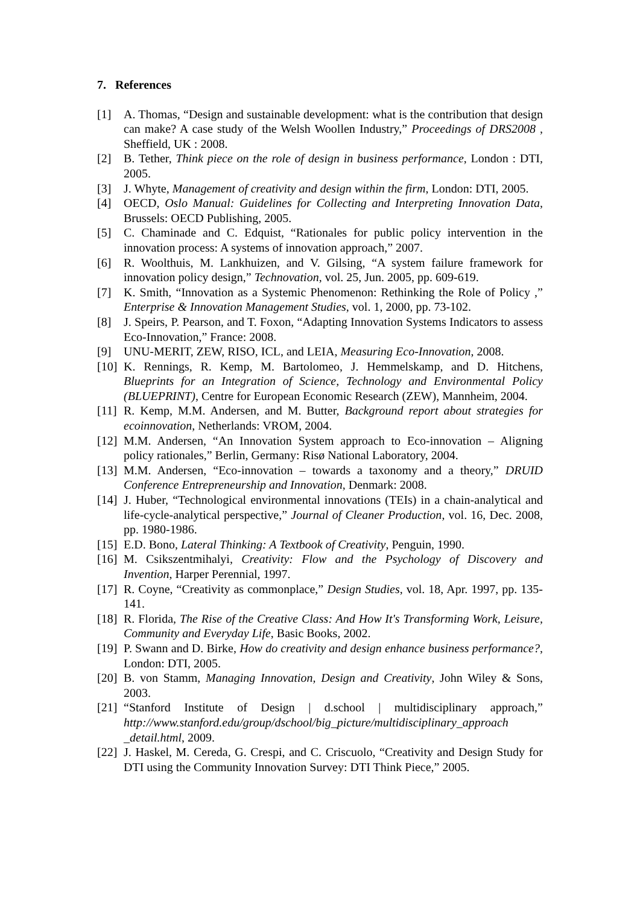7. References
[1] A. Thomas, “Design and sustainable development: what is the contribution that design can make? A case study of the Welsh Woollen Industry,” Proceedings of DRS2008 , Sheffield, UK : 2008.
[2] B. Tether, Think piece on the role of design in business performance, London : DTI, 2005.
[3] J. Whyte, Management of creativity and design within the firm, London: DTI, 2005.
[4] OECD, Oslo Manual: Guidelines for Collecting and Interpreting Innovation Data, Brussels: OECD Publishing, 2005.
[5] C. Chaminade and C. Edquist, “Rationales for public policy intervention in the innovation process: A systems of innovation approach,” 2007.
[6] R. Woolthuis, M. Lankhuizen, and V. Gilsing, “A system failure framework for innovation policy design,” Technovation, vol. 25, Jun. 2005, pp. 609-619.
[7] K. Smith, “Innovation as a Systemic Phenomenon: Rethinking the Role of Policy ,” Enterprise & Innovation Management Studies, vol. 1, 2000, pp. 73-102.
[8] J. Speirs, P. Pearson, and T. Foxon, “Adapting Innovation Systems Indicators to assess Eco-Innovation,” France: 2008.
[9] UNU-MERIT, ZEW, RISO, ICL, and LEIA, Measuring Eco-Innovation, 2008.
[10] K. Rennings, R. Kemp, M. Bartolomeo, J. Hemmelskamp, and D. Hitchens, Blueprints for an Integration of Science, Technology and Environmental Policy (BLUEPRINT), Centre for European Economic Research (ZEW), Mannheim, 2004.
[11] R. Kemp, M.M. Andersen, and M. Butter, Background report about strategies for ecoinnovation, Netherlands: VROM, 2004.
[12] M.M. Andersen, “An Innovation System approach to Eco-innovation – Aligning policy rationales,” Berlin, Germany: Risø National Laboratory, 2004.
[13] M.M. Andersen, “Eco-innovation – towards a taxonomy and a theory,” DRUID Conference Entrepreneurship and Innovation, Denmark: 2008.
[14] J. Huber, “Technological environmental innovations (TEIs) in a chain-analytical and life-cycle-analytical perspective,” Journal of Cleaner Production, vol. 16, Dec. 2008, pp. 1980-1986.
[15] E.D. Bono, Lateral Thinking: A Textbook of Creativity, Penguin, 1990.
[16] M. Csikszentmihalyi, Creativity: Flow and the Psychology of Discovery and Invention, Harper Perennial, 1997.
[17] R. Coyne, “Creativity as commonplace,” Design Studies, vol. 18, Apr. 1997, pp. 135-141.
[18] R. Florida, The Rise of the Creative Class: And How It's Transforming Work, Leisure, Community and Everyday Life, Basic Books, 2002.
[19] P. Swann and D. Birke, How do creativity and design enhance business performance?, London: DTI, 2005.
[20] B. von Stamm, Managing Innovation, Design and Creativity, John Wiley & Sons, 2003.
[21] “Stanford Institute of Design | d.school | multidisciplinary approach,” http://www.stanford.edu/group/dschool/big_picture/multidisciplinary_approach _detail.html, 2009.
[22] J. Haskel, M. Cereda, G. Crespi, and C. Criscuolo, “Creativity and Design Study for DTI using the Community Innovation Survey: DTI Think Piece,” 2005.